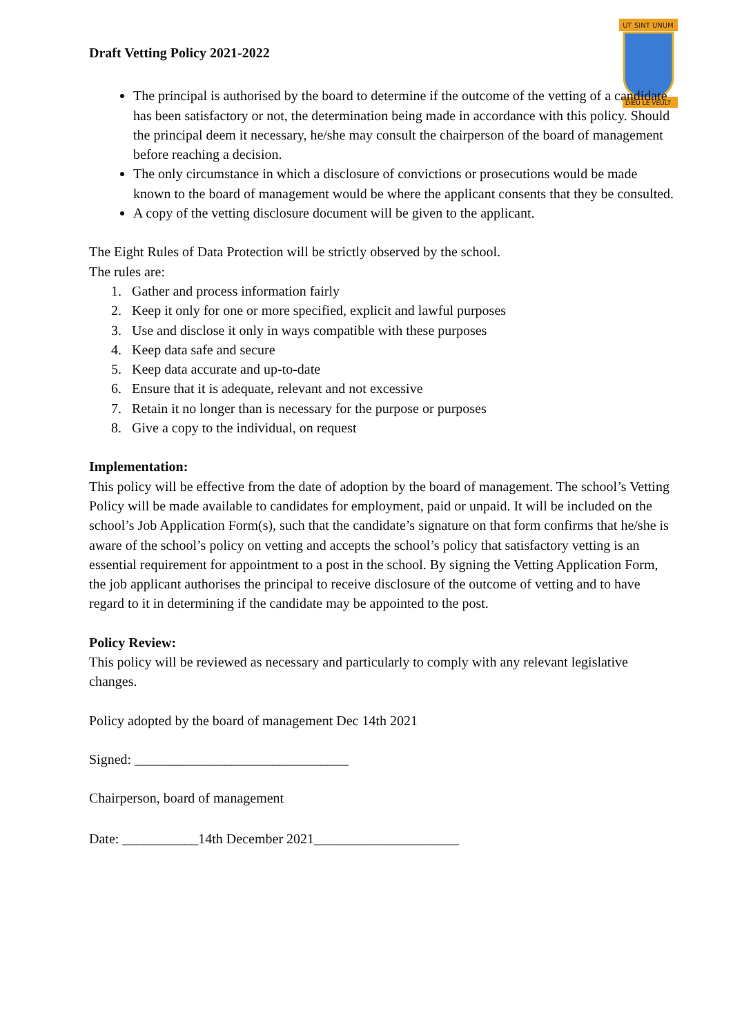UT SINT UNUM
DIEU LE VEULT
Draft Vetting Policy 2021-2022
The principal is authorised by the board to determine if the outcome of the vetting of a candidate has been satisfactory or not, the determination being made in accordance with this policy. Should the principal deem it necessary, he/she may consult the chairperson of the board of management before reaching a decision.
The only circumstance in which a disclosure of convictions or prosecutions would be made known to the board of management would be where the applicant consents that they be consulted.
A copy of the vetting disclosure document will be given to the applicant.
The Eight Rules of Data Protection will be strictly observed by the school.
The rules are:
1. Gather and process information fairly
2. Keep it only for one or more specified, explicit and lawful purposes
3. Use and disclose it only in ways compatible with these purposes
4. Keep data safe and secure
5. Keep data accurate and up-to-date
6. Ensure that it is adequate, relevant and not excessive
7. Retain it no longer than is necessary for the purpose or purposes
8. Give a copy to the individual, on request
Implementation:
This policy will be effective from the date of adoption by the board of management. The school’s Vetting Policy will be made available to candidates for employment, paid or unpaid. It will be included on the school’s Job Application Form(s), such that the candidate’s signature on that form confirms that he/she is aware of the school’s policy on vetting and accepts the school’s policy that satisfactory vetting is an essential requirement for appointment to a post in the school. By signing the Vetting Application Form, the job applicant authorises the principal to receive disclosure of the outcome of vetting and to have regard to it in determining if the candidate may be appointed to the post.
Policy Review:
This policy will be reviewed as necessary and particularly to comply with any relevant legislative changes.
Policy adopted by the board of management Dec 14th 2021
Signed: _______________________________
Chairperson, board of management
Date: ___________14th December 2021_____________________